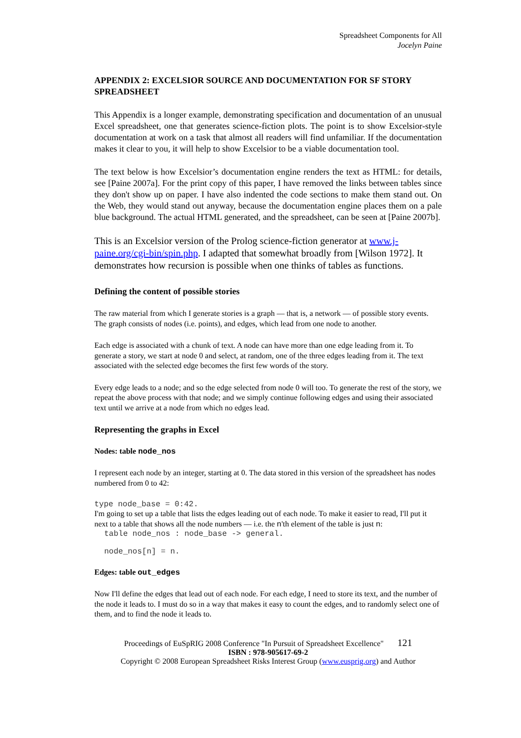Spreadsheet Components for All
Jocelyn Paine
APPENDIX 2: EXCELSIOR SOURCE AND DOCUMENTATION FOR SF STORY SPREADSHEET
This Appendix is a longer example, demonstrating specification and documentation of an unusual Excel spreadsheet, one that generates science-fiction plots. The point is to show Excelsior-style documentation at work on a task that almost all readers will find unfamiliar. If the documentation makes it clear to you, it will help to show Excelsior to be a viable documentation tool.
The text below is how Excelsior’s documentation engine renders the text as HTML: for details, see [Paine 2007a]. For the print copy of this paper, I have removed the links between tables since they don't show up on paper. I have also indented the code sections to make them stand out. On the Web, they would stand out anyway, because the documentation engine places them on a pale blue background. The actual HTML generated, and the spreadsheet, can be seen at [Paine 2007b].
This is an Excelsior version of the Prolog science-fiction generator at www.j-paine.org/cgi-bin/spin.php. I adapted that somewhat broadly from [Wilson 1972]. It demonstrates how recursion is possible when one thinks of tables as functions.
Defining the content of possible stories
The raw material from which I generate stories is a graph — that is, a network — of possible story events. The graph consists of nodes (i.e. points), and edges, which lead from one node to another.
Each edge is associated with a chunk of text. A node can have more than one edge leading from it. To generate a story, we start at node 0 and select, at random, one of the three edges leading from it. The text associated with the selected edge becomes the first few words of the story.
Every edge leads to a node; and so the edge selected from node 0 will too. To generate the rest of the story, we repeat the above process with that node; and we simply continue following edges and using their associated text until we arrive at a node from which no edges lead.
Representing the graphs in Excel
Nodes: table node_nos
I represent each node by an integer, starting at 0. The data stored in this version of the spreadsheet has nodes numbered from 0 to 42:
type node_base = 0:42.
I'm going to set up a table that lists the edges leading out of each node. To make it easier to read, I'll put it next to a table that shows all the node numbers — i.e. the n'th element of the table is just n:
table node_nos : node_base -> general.
node_nos[n] = n.
Edges: table out_edges
Now I'll define the edges that lead out of each node. For each edge, I need to store its text, and the number of the node it leads to. I must do so in a way that makes it easy to count the edges, and to randomly select one of them, and to find the node it leads to.
Proceedings of EuSpRIG 2008 Conference "In Pursuit of Spreadsheet Excellence" 121
ISBN : 978-905617-69-2
Copyright © 2008 European Spreadsheet Risks Interest Group (www.eusprig.org) and Author